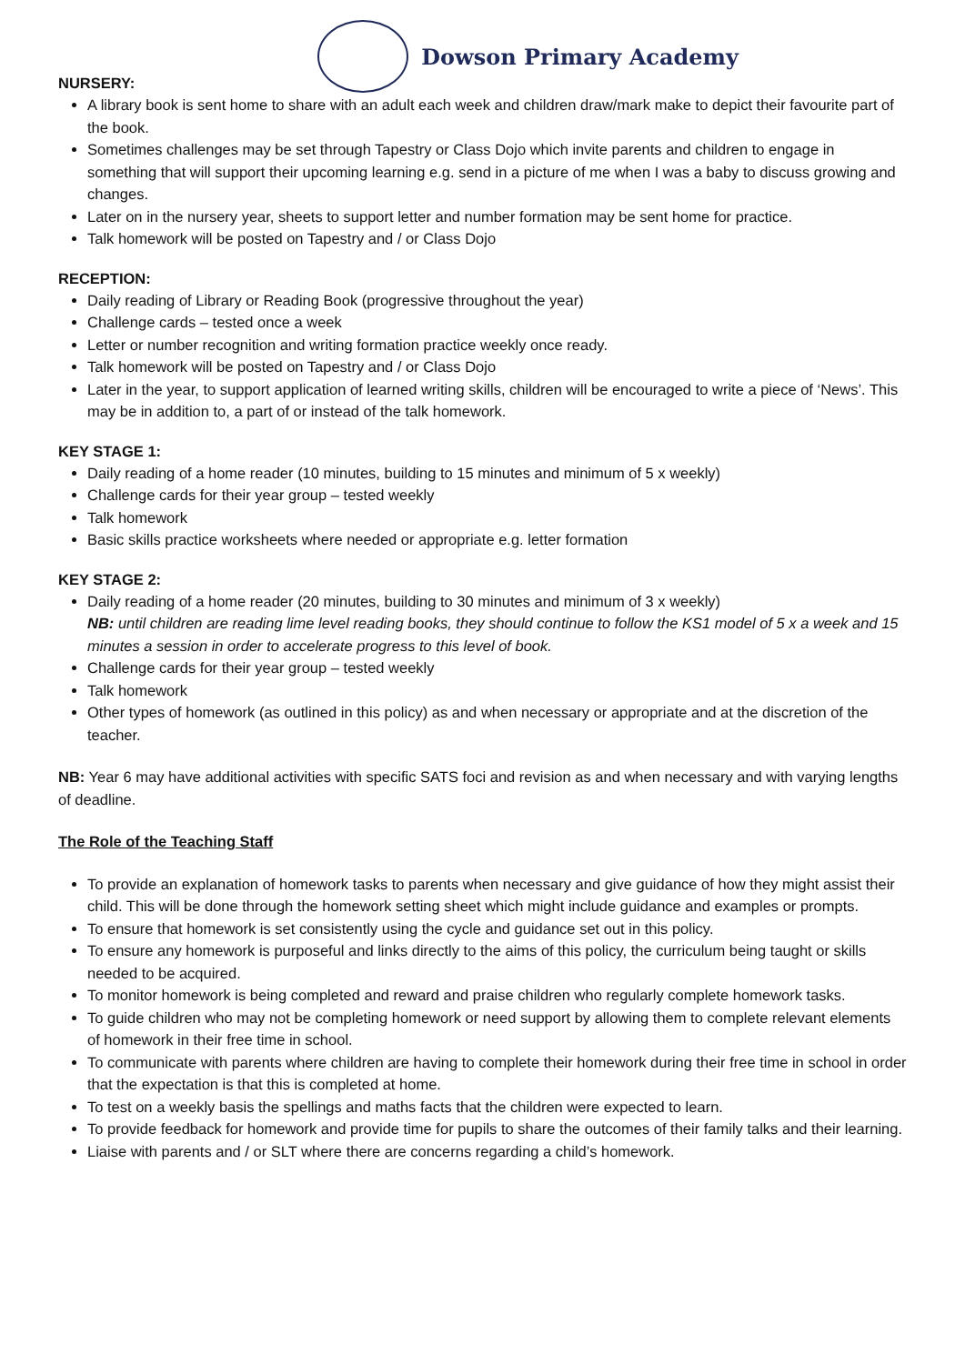Dowson Primary Academy
NURSERY:
A library book is sent home to share with an adult each week and children draw/mark make to depict their favourite part of the book.
Sometimes challenges may be set through Tapestry or Class Dojo which invite parents and children to engage in something that will support their upcoming learning e.g. send in a picture of me when I was a baby to discuss growing and changes.
Later on in the nursery year, sheets to support letter and number formation may be sent home for practice.
Talk homework will be posted on Tapestry and / or Class Dojo
RECEPTION:
Daily reading of Library or Reading Book (progressive throughout the year)
Challenge cards – tested once a week
Letter or number recognition and writing formation practice weekly once ready.
Talk homework will be posted on Tapestry and / or Class Dojo
Later in the year, to support application of learned writing skills, children will be encouraged to write a piece of ‘News’. This may be in addition to, a part of or instead of the talk homework.
KEY STAGE 1:
Daily reading of a home reader (10 minutes, building to 15 minutes and minimum of 5 x weekly)
Challenge cards for their year group – tested weekly
Talk homework
Basic skills practice worksheets where needed or appropriate e.g. letter formation
KEY STAGE 2:
Daily reading of a home reader (20 minutes, building to 30 minutes and minimum of 3 x weekly)
NB: until children are reading lime level reading books, they should continue to follow the KS1 model of 5 x a week and 15 minutes a session in order to accelerate progress to this level of book.
Challenge cards for their year group – tested weekly
Talk homework
Other types of homework (as outlined in this policy) as and when necessary or appropriate and at the discretion of the teacher.
NB: Year 6 may have additional activities with specific SATS foci and revision as and when necessary and with varying lengths of deadline.
The Role of the Teaching Staff
To provide an explanation of homework tasks to parents when necessary and give guidance of how they might assist their child. This will be done through the homework setting sheet which might include guidance and examples or prompts.
To ensure that homework is set consistently using the cycle and guidance set out in this policy.
To ensure any homework is purposeful and links directly to the aims of this policy, the curriculum being taught or skills needed to be acquired.
To monitor homework is being completed and reward and praise children who regularly complete homework tasks.
To guide children who may not be completing homework or need support by allowing them to complete relevant elements of homework in their free time in school.
To communicate with parents where children are having to complete their homework during their free time in school in order that the expectation is that this is completed at home.
To test on a weekly basis the spellings and maths facts that the children were expected to learn.
To provide feedback for homework and provide time for pupils to share the outcomes of their family talks and their learning.
Liaise with parents and / or SLT where there are concerns regarding a child’s homework.